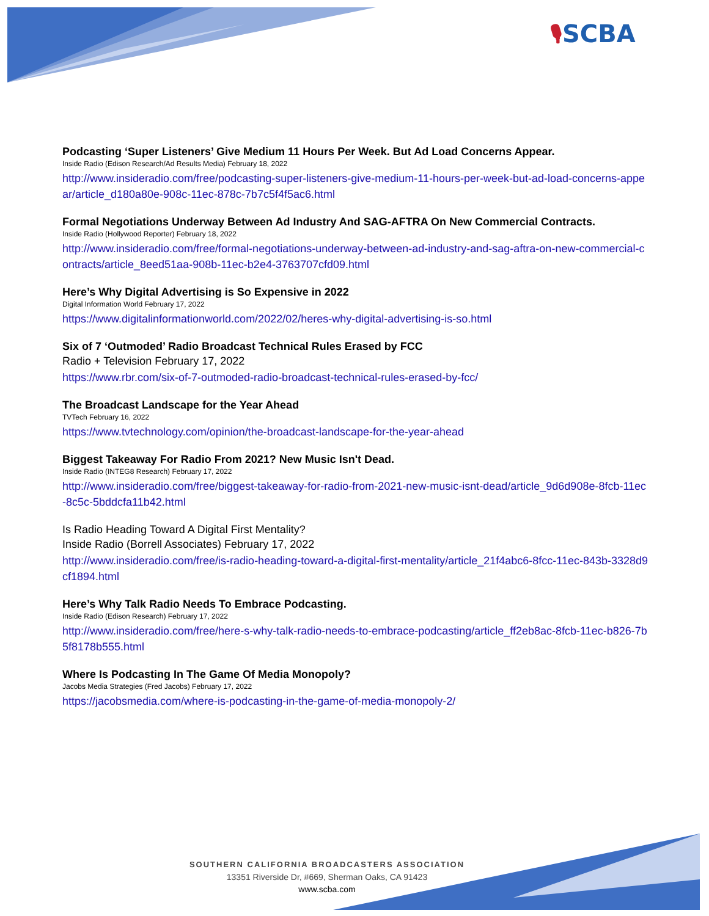🎙SCBA
Podcasting ‘Super Listeners’ Give Medium 11 Hours Per Week. But Ad Load Concerns Appear.
Inside Radio (Edison Research/Ad Results Media) February 18, 2022
http://www.insideradio.com/free/podcasting-super-listeners-give-medium-11-hours-per-week-but-ad-load-concerns-appear/article_d180a80e-908c-11ec-878c-7b7c5f4f5ac6.html
Formal Negotiations Underway Between Ad Industry And SAG-AFTRA On New Commercial Contracts.
Inside Radio (Hollywood Reporter) February 18, 2022
http://www.insideradio.com/free/formal-negotiations-underway-between-ad-industry-and-sag-aftra-on-new-commercial-contracts/article_8eed51aa-908b-11ec-b2e4-3763707cfd09.html
Here’s Why Digital Advertising is So Expensive in 2022
Digital Information World February 17, 2022
https://www.digitalinformationworld.com/2022/02/heres-why-digital-advertising-is-so.html
Six of 7 ‘Outmoded’ Radio Broadcast Technical Rules Erased by FCC
Radio + Television February 17, 2022
https://www.rbr.com/six-of-7-outmoded-radio-broadcast-technical-rules-erased-by-fcc/
The Broadcast Landscape for the Year Ahead
TVTech February 16, 2022
https://www.tvtechnology.com/opinion/the-broadcast-landscape-for-the-year-ahead
Biggest Takeaway For Radio From 2021? New Music Isn't Dead.
Inside Radio (INTEG8 Research) February 17, 2022
http://www.insideradio.com/free/biggest-takeaway-for-radio-from-2021-new-music-isnt-dead/article_9d6d908e-8fcb-11ec-8c5c-5bddcfa11b42.html
Is Radio Heading Toward A Digital First Mentality?
Inside Radio (Borrell Associates) February 17, 2022
http://www.insideradio.com/free/is-radio-heading-toward-a-digital-first-mentality/article_21f4abc6-8fcc-11ec-843b-3328d9cf1894.html
Here’s Why Talk Radio Needs To Embrace Podcasting.
Inside Radio (Edison Research) February 17, 2022
http://www.insideradio.com/free/here-s-why-talk-radio-needs-to-embrace-podcasting/article_ff2eb8ac-8fcb-11ec-b826-7b5f8178b555.html
Where Is Podcasting In The Game Of Media Monopoly?
Jacobs Media Strategies (Fred Jacobs) February 17, 2022
https://jacobsmedia.com/where-is-podcasting-in-the-game-of-media-monopoly-2/
SOUTHERN CALIFORNIA BROADCASTERS ASSOCIATION
13351 Riverside Dr, #669, Sherman Oaks, CA 91423
www.scba.com